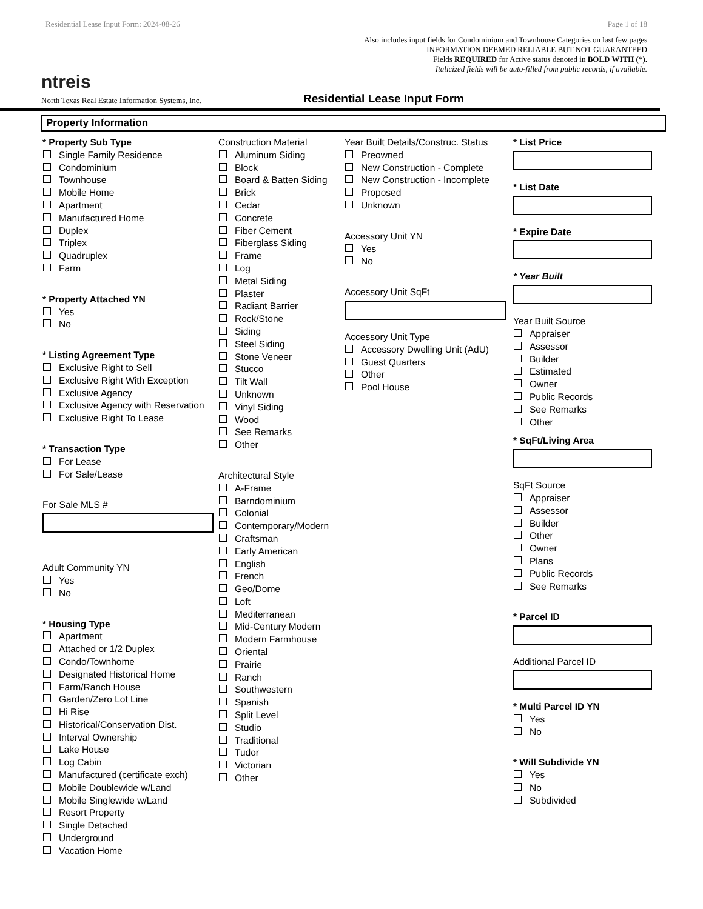Residential Lease Input Form: 2024-08-26 Page 1 of 18
ntreis
Also includes input fields for Condominium and Townhouse Categories on last few pages
INFORMATION DEEMED RELIABLE BUT NOT GUARANTEED
Fields REQUIRED for Active status denoted in BOLD WITH (*).
Italicized fields will be auto-filled from public records, if available.
North Texas Real Estate Information Systems, Inc. Residential Lease Input Form
Property Information
* Property Sub Type
Single Family Residence
Condominium
Townhouse
Mobile Home
Apartment
Manufactured Home
Duplex
Triplex
Quadruplex
Farm
* Property Attached YN
Yes
No
* Listing Agreement Type
Exclusive Right to Sell
Exclusive Right With Exception
Exclusive Agency
Exclusive Agency with Reservation
Exclusive Right To Lease
* Transaction Type
For Lease
For Sale/Lease
For Sale MLS #
Adult Community YN
Yes
No
* Housing Type
Apartment
Attached or 1/2 Duplex
Condo/Townhome
Designated Historical Home
Farm/Ranch House
Garden/Zero Lot Line
Hi Rise
Historical/Conservation Dist.
Interval Ownership
Lake House
Log Cabin
Manufactured (certificate exch)
Mobile Doublewide w/Land
Mobile Singlewide w/Land
Resort Property
Single Detached
Underground
Vacation Home
Construction Material
Aluminum Siding
Block
Board & Batten Siding
Brick
Cedar
Concrete
Fiber Cement
Fiberglass Siding
Frame
Log
Metal Siding
Plaster
Radiant Barrier
Rock/Stone
Siding
Steel Siding
Stone Veneer
Stucco
Tilt Wall
Unknown
Vinyl Siding
Wood
See Remarks
Other
Architectural Style
A-Frame
Barndominium
Colonial
Contemporary/Modern
Craftsman
Early American
English
French
Geo/Dome
Loft
Mediterranean
Mid-Century Modern
Modern Farmhouse
Oriental
Prairie
Ranch
Southwestern
Spanish
Split Level
Studio
Traditional
Tudor
Victorian
Other
Year Built Details/Construc. Status
Preowned
New Construction - Complete
New Construction - Incomplete
Proposed
Unknown
Accessory Unit YN
Yes
No
Accessory Unit SqFt
Accessory Unit Type
Accessory Dwelling Unit (AdU)
Guest Quarters
Other
Pool House
* List Price
* List Date
* Expire Date
* Year Built
Year Built Source
Appraiser
Assessor
Builder
Estimated
Owner
Public Records
See Remarks
Other
* SqFt/Living Area
SqFt Source
Appraiser
Assessor
Builder
Other
Owner
Plans
Public Records
See Remarks
* Parcel ID
Additional Parcel ID
* Multi Parcel ID YN
Yes
No
* Will Subdivide YN
Yes
No
Subdivided